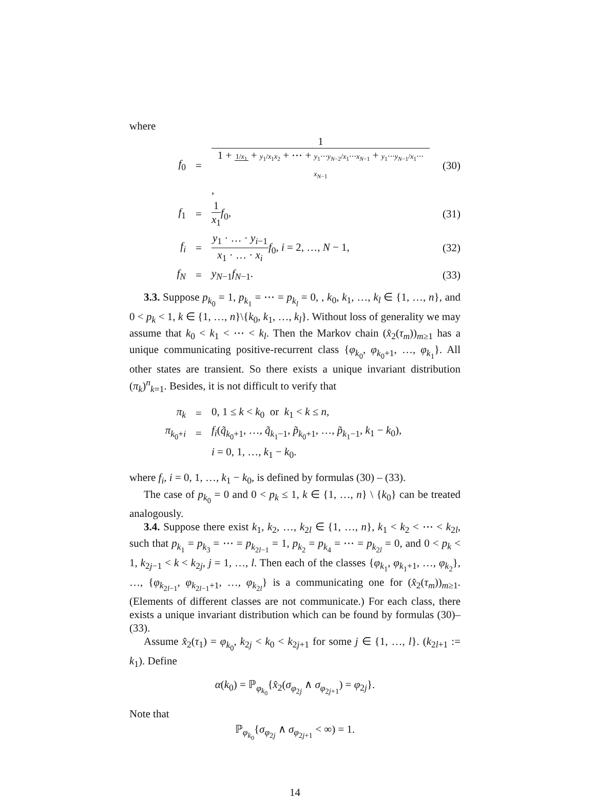where
f<sub>0</sub> =
1 1 + 1/x<sub>1</sub> + y<sub>1</sub>/x<sub>1</sub>x<sub>2</sub> + ⋯ + y<sub>1</sub>⋯y<sub>N−2</sub>/x<sub>1</sub>⋯x<sub>N−1</sub> + y<sub>1</sub>⋯y<sub>N−1</sub>/x<sub>1</sub>⋯x<sub>N−1</sub>,
(30)
f<sub>1</sub> = 1 x<sub>1</sub> f<sub>0</sub>, (31)
f<sub>i</sub> =
y<sub>1</sub> · … · y<sub>i−1</sub> x<sub>1</sub> · … · x<sub>i</sub> f<sub>0</sub>, i = 2, …, N − 1,
(32)
f<sub>N</sub> = y<sub>N−1</sub>f<sub>N−1</sub>. (33)
3.3. Suppose p<sub>k<sub>0</sub></sub> = 1, p<sub>k<sub>1</sub></sub> = ⋯ = p<sub>k<sub>l</sub></sub> = 0, , k<sub>0</sub>, k<sub>1</sub>, …, k<sub>l</sub> ∈ {1, …, n}, and 0 < p<sub>k</sub> < 1, k ∈ {1, …, n}\{k<sub>0</sub>, k<sub>1</sub>, …, k<sub>l</sub>}. Without loss of generality we may assume that k<sub>0</sub> < k<sub>1</sub> < ⋯ < k<sub>l</sub>. Then the Markov chain (x̂<sub>2</sub>(τ<sub>m</sub>))<sub>m≥1</sub> has a unique communicating positive-recurrent class {φ<sub>k<sub>0</sub></sub>, φ<sub>k<sub>0</sub>+1</sub>, …, φ<sub>k<sub>1</sub></sub>}. All other states are transient. So there exists a unique invariant distribution (π<sub>k</sub>)<sup>n</sup><sub>k=1</sub>. Besides, it is not difficult to verify that
π<sub>k</sub> = 0, 1 ≤ k < k<sub>0</sub> or k<sub>1</sub> < k ≤ n,
π<sub>k<sub>0</sub>+i</sub> =
f<sub>i</sub>(q̃<sub>k<sub>0</sub>+1</sub>, …, q̃<sub>k<sub>1</sub>−1</sub>, p̃<sub>k<sub>0</sub>+1</sub>, …, p̃<sub>k<sub>1</sub>−1</sub>, k<sub>1</sub> − k<sub>0</sub>),
i = 0, 1, …, k<sub>1</sub> − k<sub>0</sub>.
where f<sub>i</sub>, i = 0, 1, …, k<sub>1</sub> − k<sub>0</sub>, is defined by formulas (30) – (33).
The case of p<sub>k<sub>0</sub></sub> = 0 and 0 < p<sub>k</sub> ≤ 1, k ∈ {1, …, n} \ {k<sub>0</sub>} can be treated analogously.
3.4. Suppose there exist k<sub>1</sub>, k<sub>2</sub>, …, k<sub>2l</sub> ∈ {1, …, n}, k<sub>1</sub> < k<sub>2</sub> < ⋯ < k<sub>2l</sub>, such that p<sub>k<sub>1</sub></sub> = p<sub>k<sub>3</sub></sub> = ⋯ = p<sub>k<sub>2l−1</sub></sub> = 1, p<sub>k<sub>2</sub></sub> = p<sub>k<sub>4</sub></sub> = ⋯ = p<sub>k<sub>2l</sub></sub> = 0, and 0 < p<sub>k</sub> < 1, k<sub>2j−1</sub> < k < k<sub>2j</sub>, j = 1, …, l. Then each of the classes {φ<sub>k<sub>1</sub></sub>, φ<sub>k<sub>1</sub>+1</sub>, …, φ<sub>k<sub>2</sub></sub>}, …, {φ<sub>k<sub>2l−1</sub></sub>, φ<sub>k<sub>2l−1</sub>+1</sub>, …, φ<sub>k<sub>2l</sub></sub>} is a communicating one for (x̂<sub>2</sub>(τ<sub>m</sub>))<sub>m≥1</sub>. (Elements of different classes are not communicate.) For each class, there exists a unique invariant distribution which can be found by formulas (30)–(33).
Assume x̂<sub>2</sub>(τ<sub>1</sub>) = φ<sub>k<sub>0</sub></sub>, k<sub>2j</sub> < k<sub>0</sub> < k<sub>2j+1</sub> for some j ∈ {1, …, l}. (k<sub>2l+1</sub> := k<sub>1</sub>). Define
α(k<sub>0</sub>) = ℙ<sub>φ<sub>k<sub>0</sub></sub></sub>{x̂<sub>2</sub>(σ<sub>φ<sub>2j</sub></sub> ∧ σ<sub>φ<sub>2j+1</sub></sub>) = φ<sub>2j</sub>}.
Note that
ℙ<sub>φ<sub>k<sub>0</sub></sub></sub>{σ<sub>φ<sub>2j</sub></sub> ∧ σ<sub>φ<sub>2j+1</sub></sub> < ∞) = 1.
14